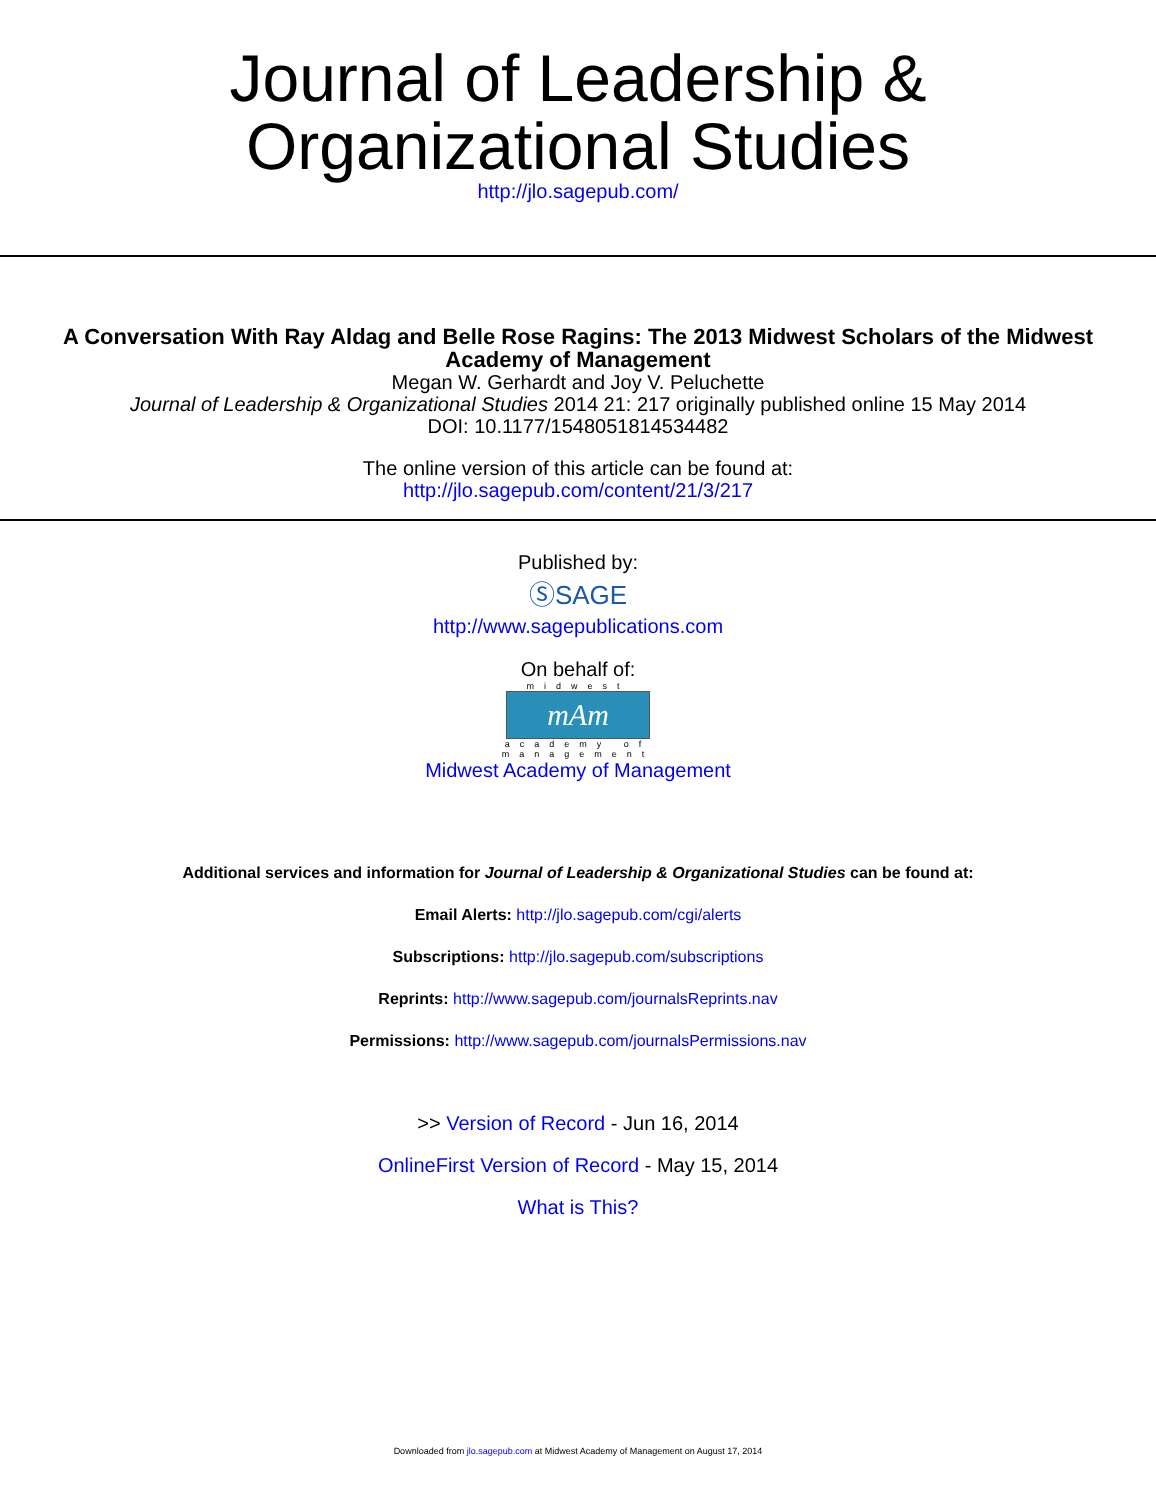Journal of Leadership &
Organizational Studies
http://jlo.sagepub.com/
A Conversation With Ray Aldag and Belle Rose Ragins: The 2013 Midwest Scholars of the Midwest
Academy of Management
Megan W. Gerhardt and Joy V. Peluchette
Journal of Leadership & Organizational Studies 2014 21: 217 originally published online 15 May 2014
DOI: 10.1177/1548051814534482
The online version of this article can be found at:
http://jlo.sagepub.com/content/21/3/217
Published by:
ⓈSAGE
http://www.sagepublications.com
On behalf of:
midwest
mAm
academy of
management
Midwest Academy of Management
Additional services and information for Journal of Leadership & Organizational Studies can be found at:
Email Alerts: http://jlo.sagepub.com/cgi/alerts
Subscriptions: http://jlo.sagepub.com/subscriptions
Reprints: http://www.sagepub.com/journalsReprints.nav
Permissions: http://www.sagepub.com/journalsPermissions.nav
>> Version of Record - Jun 16, 2014
OnlineFirst Version of Record - May 15, 2014
What is This?
Downloaded from jlo.sagepub.com at Midwest Academy of Management on August 17, 2014